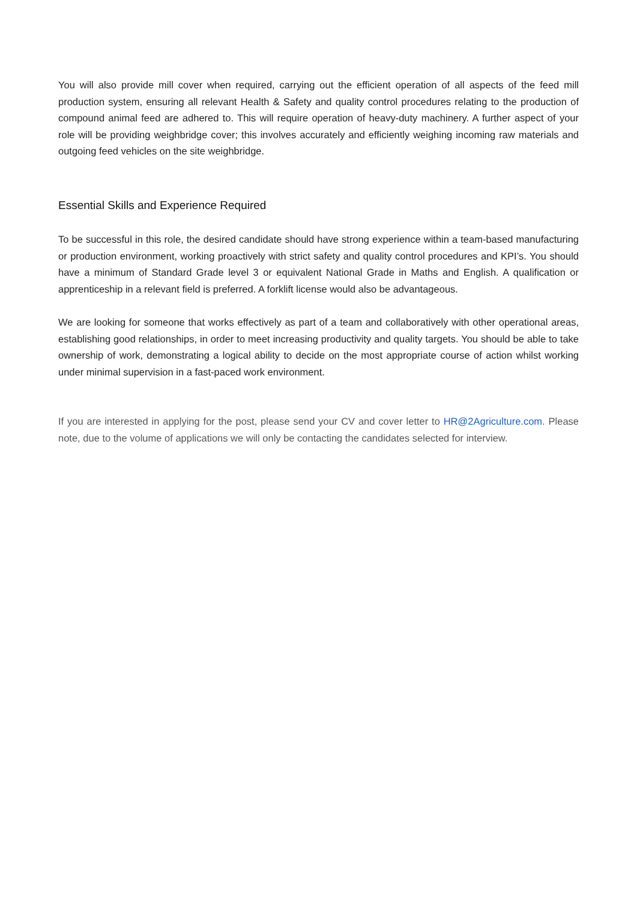You will also provide mill cover when required, carrying out the efficient operation of all aspects of the feed mill production system, ensuring all relevant Health & Safety and quality control procedures relating to the production of compound animal feed are adhered to. This will require operation of heavy-duty machinery. A further aspect of your role will be providing weighbridge cover; this involves accurately and efficiently weighing incoming raw materials and outgoing feed vehicles on the site weighbridge.
Essential Skills and Experience Required
To be successful in this role, the desired candidate should have strong experience within a team-based manufacturing or production environment, working proactively with strict safety and quality control procedures and KPI’s. You should have a minimum of Standard Grade level 3 or equivalent National Grade in Maths and English. A qualification or apprenticeship in a relevant field is preferred. A forklift license would also be advantageous.
We are looking for someone that works effectively as part of a team and collaboratively with other operational areas, establishing good relationships, in order to meet increasing productivity and quality targets. You should be able to take ownership of work, demonstrating a logical ability to decide on the most appropriate course of action whilst working under minimal supervision in a fast-paced work environment.
If you are interested in applying for the post, please send your CV and cover letter to HR@2Agriculture.com. Please note, due to the volume of applications we will only be contacting the candidates selected for interview.